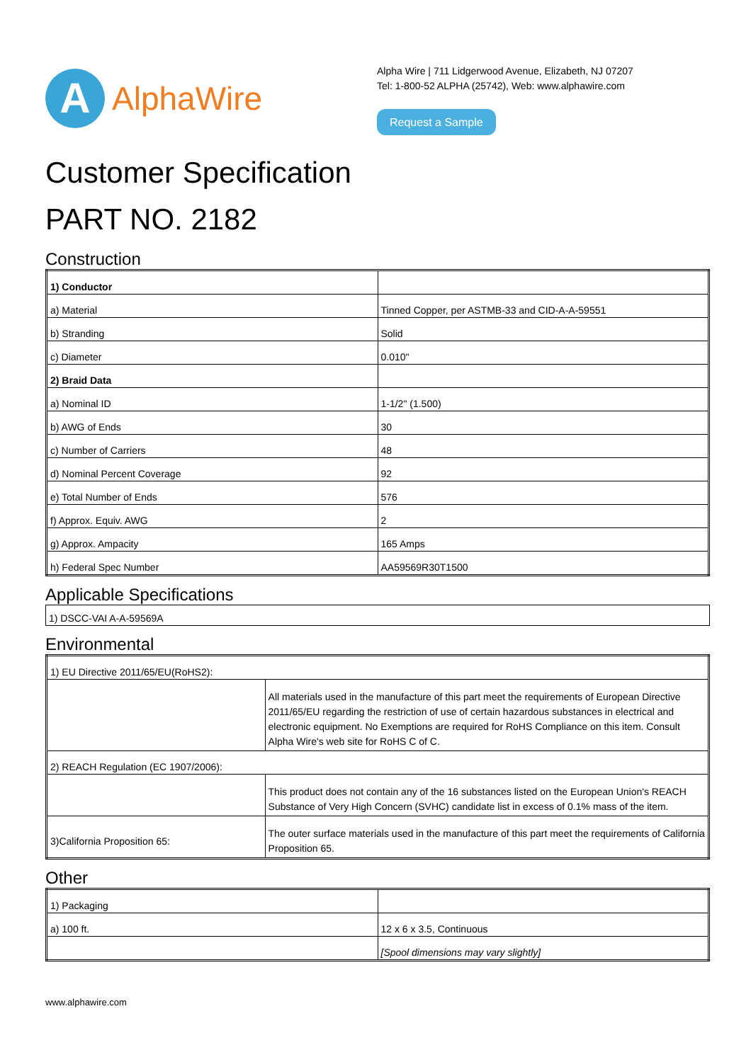A
AlphaWire
Alpha Wire | 711 Lidgerwood Avenue, Elizabeth, NJ 07207
Tel: 1-800-52 ALPHA (25742), Web: www.alphawire.com
Request a Sample
Customer Specification
PART NO. 2182
Construction
| 1) Conductor | |
| a) Material | Tinned Copper, per ASTMB-33 and CID-A-A-59551 |
| b) Stranding | Solid |
| c) Diameter | 0.010" |
| 2) Braid Data | |
| a) Nominal ID | 1-1/2" (1.500) |
| b) AWG of Ends | 30 |
| c) Number of Carriers | 48 |
| d) Nominal Percent Coverage | 92 |
| e) Total Number of Ends | 576 |
| f) Approx. Equiv. AWG | 2 |
| g) Approx. Ampacity | 165 Amps |
| h) Federal Spec Number | AA59569R30T1500 |
Applicable Specifications
| 1) DSCC-VAI A-A-59569A |
Environmental
| 1) EU Directive 2011/65/EU(RoHS2): | |
| | All materials used in the manufacture of this part meet the requirements of European Directive 2011/65/EU regarding the restriction of use of certain hazardous substances in electrical and electronic equipment. No Exemptions are required for RoHS Compliance on this item. Consult Alpha Wire's web site for RoHS C of C. |
| 2) REACH Regulation (EC 1907/2006): | |
| | This product does not contain any of the 16 substances listed on the European Union's REACH Substance of Very High Concern (SVHC) candidate list in excess of 0.1% mass of the item. |
| 3)California Proposition 65: | The outer surface materials used in the manufacture of this part meet the requirements of California Proposition 65. |
Other
| 1) Packaging | |
| a) 100 ft. | 12 x 6 x 3.5, Continuous |
| | [Spool dimensions may vary slightly] |
www.alphawire.com